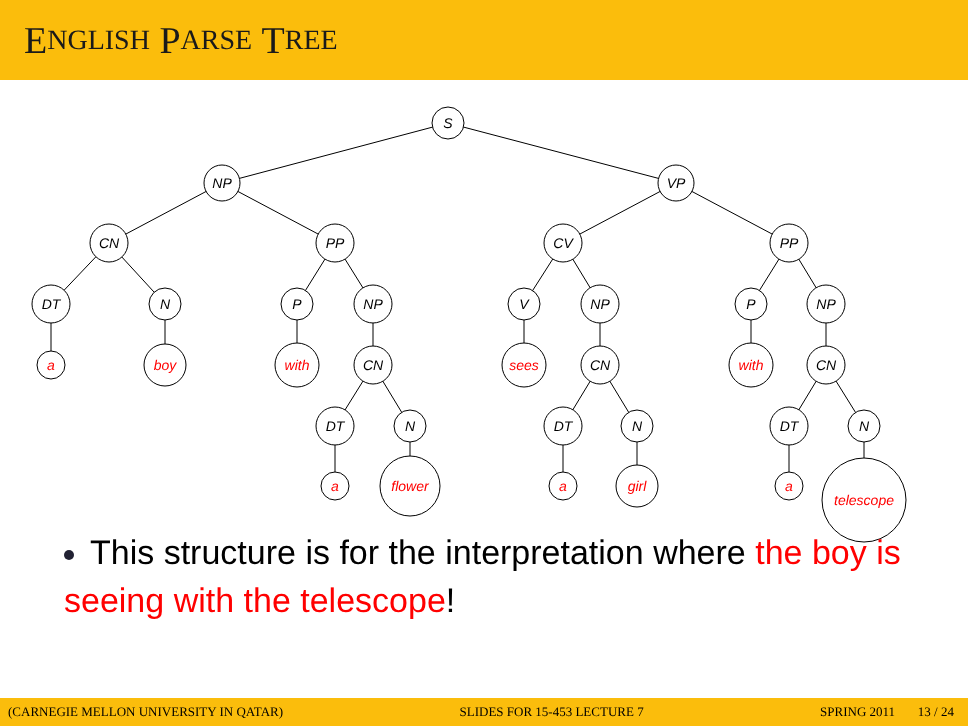E NGLISH P ARSE T REE
S
NP
VP
CN
PP
CV
PP
DT
N
P
NP
V
NP
P
NP
CN
CN
CN
DT
N
DT
N
DT
N
a
boy
with
sees
with
a
flower
a
girl
a
telescope
This structure is for the interpretation where the boy is seeing with the telescope!
(CARNEGIE MELLON UNIVERSITY IN QATAR) SLIDES FOR 15-453 LECTURE 7 SPRING 2011 13 / 24